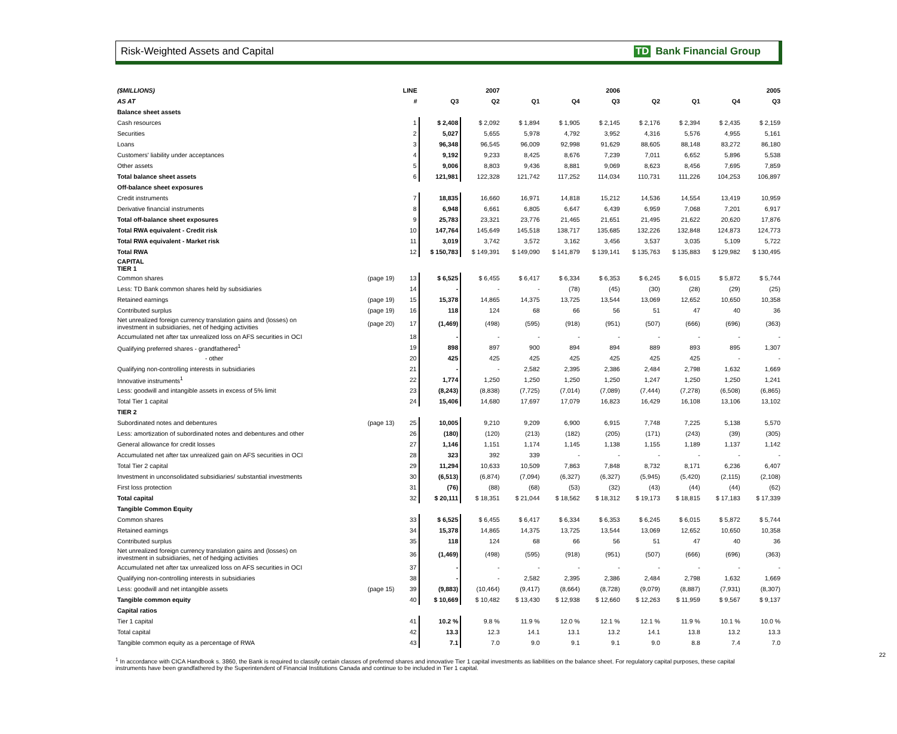Risk-Weighted Assets and Capital TD Bank Financial Group
| ($MILLIONS) | | LINE | | 2007 | | | 2006 | | | | 2005 |
| --- | --- | --- | --- | --- | --- | --- | --- | --- | --- | --- | --- |
| AS AT | | # | Q3 | Q2 | Q1 | Q4 | Q3 | Q2 | Q1 | Q4 | Q3 |
| Balance sheet assets | | | | | | | | | | | |
| Cash resources | | 1 | $ 2,408 | $ 2,092 | $ 1,894 | $ 1,905 | $ 2,145 | $ 2,176 | $ 2,394 | $ 2,435 | $ 2,159 |
| Securities | | 2 | 5,027 | 5,655 | 5,978 | 4,792 | 3,952 | 4,316 | 5,576 | 4,955 | 5,161 |
| Loans | | 3 | 96,348 | 96,545 | 96,009 | 92,998 | 91,629 | 88,605 | 88,148 | 83,272 | 86,180 |
| Customers' liability under acceptances | | 4 | 9,192 | 9,233 | 8,425 | 8,676 | 7,239 | 7,011 | 6,652 | 5,896 | 5,538 |
| Other assets | | 5 | 9,006 | 8,803 | 9,436 | 8,881 | 9,069 | 8,623 | 8,456 | 7,695 | 7,859 |
| Total balance sheet assets | | 6 | 121,981 | 122,328 | 121,742 | 117,252 | 114,034 | 110,731 | 111,226 | 104,253 | 106,897 |
| Off-balance sheet exposures | | | | | | | | | | | |
| Credit instruments | | 7 | 18,835 | 16,660 | 16,971 | 14,818 | 15,212 | 14,536 | 14,554 | 13,419 | 10,959 |
| Derivative financial instruments | | 8 | 6,948 | 6,661 | 6,805 | 6,647 | 6,439 | 6,959 | 7,068 | 7,201 | 6,917 |
| Total off-balance sheet exposures | | 9 | 25,783 | 23,321 | 23,776 | 21,465 | 21,651 | 21,495 | 21,622 | 20,620 | 17,876 |
| Total RWA equivalent - Credit risk | | 10 | 147,764 | 145,649 | 145,518 | 138,717 | 135,685 | 132,226 | 132,848 | 124,873 | 124,773 |
| Total RWA equivalent - Market risk | | 11 | 3,019 | 3,742 | 3,572 | 3,162 | 3,456 | 3,537 | 3,035 | 5,109 | 5,722 |
| Total RWA | | 12 | $ 150,783 | $ 149,391 | $ 149,090 | $ 141,879 | $ 139,141 | $ 135,763 | $ 135,883 | $ 129,982 | $ 130,495 |
| CAPITAL TIER 1 | | | | | | | | | | | |
| Common shares | (page 19) | 13 | $ 6,525 | $ 6,455 | $ 6,417 | $ 6,334 | $ 6,353 | $ 6,245 | $ 6,015 | $ 5,872 | $ 5,744 |
| Less: TD Bank common shares held by subsidiaries | | 14 | - | - | - | (78) | (45) | (30) | (28) | (29) | (25) |
| Retained earnings | (page 19) | 15 | 15,378 | 14,865 | 14,375 | 13,725 | 13,544 | 13,069 | 12,652 | 10,650 | 10,358 |
| Contributed surplus | (page 19) | 16 | 118 | 124 | 68 | 66 | 56 | 51 | 47 | 40 | 36 |
| Net unrealized foreign currency translation gains and (losses) on investment in subsidiaries, net of hedging activities | (page 20) | 17 | (1,469) | (498) | (595) | (918) | (951) | (507) | (666) | (696) | (363) |
| Accumulated net after tax unrealized loss on AFS securities in OCI | | 18 | - | - | - | - | - | - | - | - | - |
| Qualifying preferred shares - grandfathered<sup>1</sup> | | 19 | 898 | 897 | 900 | 894 | 894 | 889 | 893 | 895 | 1,307 |
| - other | | 20 | 425 | 425 | 425 | 425 | 425 | 425 | 425 | - | - |
| Qualifying non-controlling interests in subsidiaries | | 21 | - | - | 2,582 | 2,395 | 2,386 | 2,484 | 2,798 | 1,632 | 1,669 |
| Innovative instruments<sup>1</sup> | | 22 | 1,774 | 1,250 | 1,250 | 1,250 | 1,250 | 1,247 | 1,250 | 1,250 | 1,241 |
| Less: goodwill and intangible assets in excess of 5% limit | | 23 | (8,243) | (8,838) | (7,725) | (7,014) | (7,089) | (7,444) | (7,278) | (6,508) | (6,865) |
| Total Tier 1 capital | | 24 | 15,406 | 14,680 | 17,697 | 17,079 | 16,823 | 16,429 | 16,108 | 13,106 | 13,102 |
| TIER 2 | | | | | | | | | | | |
| Subordinated notes and debentures | (page 13) | 25 | 10,005 | 9,210 | 9,209 | 6,900 | 6,915 | 7,748 | 7,225 | 5,138 | 5,570 |
| Less: amortization of subordinated notes and debentures and other | | 26 | (180) | (120) | (213) | (182) | (205) | (171) | (243) | (39) | (305) |
| General allowance for credit losses | | 27 | 1,146 | 1,151 | 1,174 | 1,145 | 1,138 | 1,155 | 1,189 | 1,137 | 1,142 |
| Accumulated net after tax unrealized gain on AFS securities in OCI | | 28 | 323 | 392 | 339 | - | - | - | - | - | - |
| Total Tier 2 capital | | 29 | 11,294 | 10,633 | 10,509 | 7,863 | 7,848 | 8,732 | 8,171 | 6,236 | 6,407 |
| Investment in unconsolidated subsidiaries/ substantial investments | | 30 | (6,513) | (6,874) | (7,094) | (6,327) | (6,327) | (5,945) | (5,420) | (2,115) | (2,108) |
| First loss protection | | 31 | (76) | (88) | (68) | (53) | (32) | (43) | (44) | (44) | (62) |
| Total capital | | 32 | $ 20,111 | $ 18,351 | $ 21,044 | $ 18,562 | $ 18,312 | $ 19,173 | $ 18,815 | $ 17,183 | $ 17,339 |
| Tangible Common Equity | | | | | | | | | | | |
| Common shares | | 33 | $ 6,525 | $ 6,455 | $ 6,417 | $ 6,334 | $ 6,353 | $ 6,245 | $ 6,015 | $ 5,872 | $ 5,744 |
| Retained earnings | | 34 | 15,378 | 14,865 | 14,375 | 13,725 | 13,544 | 13,069 | 12,652 | 10,650 | 10,358 |
| Contributed surplus | | 35 | 118 | 124 | 68 | 66 | 56 | 51 | 47 | 40 | 36 |
| Net unrealized foreign currency translation gains and (losses) on investment in subsidiaries, net of hedging activities | | 36 | (1,469) | (498) | (595) | (918) | (951) | (507) | (666) | (696) | (363) |
| Accumulated net after tax unrealized loss on AFS securities in OCI | | 37 | - | - | - | - | - | - | - | - | - |
| Qualifying non-controlling interests in subsidiaries | | 38 | - | - | 2,582 | 2,395 | 2,386 | 2,484 | 2,798 | 1,632 | 1,669 |
| Less: goodwill and net intangible assets | (page 15) | 39 | (9,883) | (10,464) | (9,417) | (8,664) | (8,728) | (9,079) | (8,887) | (7,931) | (8,307) |
| Tangible common equity | | 40 | $ 10,669 | $ 10,482 | $ 13,430 | $ 12,938 | $ 12,660 | $ 12,263 | $ 11,959 | $ 9,567 | $ 9,137 |
| Capital ratios | | | | | | | | | | | |
| Tier 1 capital | | 41 | 10.2 % | 9.8 % | 11.9 % | 12.0 % | 12.1 % | 12.1 % | 11.9 % | 10.1 % | 10.0 % |
| Total capital | | 42 | 13.3 | 12.3 | 14.1 | 13.1 | 13.2 | 14.1 | 13.8 | 13.2 | 13.3 |
| Tangible common equity as a percentage of RWA | | 43 | 7.1 | 7.0 | 9.0 | 9.1 | 9.1 | 9.0 | 8.8 | 7.4 | 7.0 |
<sup>1</sup> In accordance with CICA Handbook s. 3860, the Bank is required to classify certain classes of preferred shares and innovative Tier 1 capital investments as liabilities on the balance sheet. For regulatory capital purposes, these capital instruments have been grandfathered by the Superintendent of Financial Institutions Canada and continue to be included in Tier 1 capital.
22